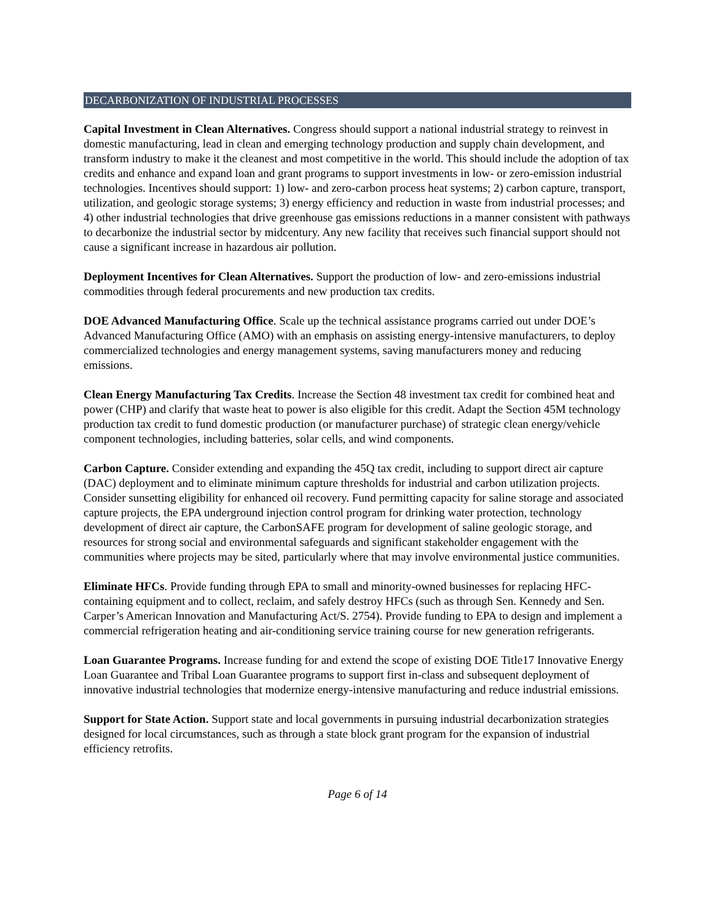DECARBONIZATION OF INDUSTRIAL PROCESSES
Capital Investment in Clean Alternatives. Congress should support a national industrial strategy to reinvest in domestic manufacturing, lead in clean and emerging technology production and supply chain development, and transform industry to make it the cleanest and most competitive in the world. This should include the adoption of tax credits and enhance and expand loan and grant programs to support investments in low- or zero-emission industrial technologies. Incentives should support: 1) low- and zero-carbon process heat systems; 2) carbon capture, transport, utilization, and geologic storage systems; 3) energy efficiency and reduction in waste from industrial processes; and 4) other industrial technologies that drive greenhouse gas emissions reductions in a manner consistent with pathways to decarbonize the industrial sector by midcentury. Any new facility that receives such financial support should not cause a significant increase in hazardous air pollution.
Deployment Incentives for Clean Alternatives. Support the production of low- and zero-emissions industrial commodities through federal procurements and new production tax credits.
DOE Advanced Manufacturing Office. Scale up the technical assistance programs carried out under DOE’s Advanced Manufacturing Office (AMO) with an emphasis on assisting energy-intensive manufacturers, to deploy commercialized technologies and energy management systems, saving manufacturers money and reducing emissions.
Clean Energy Manufacturing Tax Credits. Increase the Section 48 investment tax credit for combined heat and power (CHP) and clarify that waste heat to power is also eligible for this credit. Adapt the Section 45M technology production tax credit to fund domestic production (or manufacturer purchase) of strategic clean energy/vehicle component technologies, including batteries, solar cells, and wind components.
Carbon Capture. Consider extending and expanding the 45Q tax credit, including to support direct air capture (DAC) deployment and to eliminate minimum capture thresholds for industrial and carbon utilization projects. Consider sunsetting eligibility for enhanced oil recovery. Fund permitting capacity for saline storage and associated capture projects, the EPA underground injection control program for drinking water protection, technology development of direct air capture, the CarbonSAFE program for development of saline geologic storage, and resources for strong social and environmental safeguards and significant stakeholder engagement with the communities where projects may be sited, particularly where that may involve environmental justice communities.
Eliminate HFCs. Provide funding through EPA to small and minority-owned businesses for replacing HFC-containing equipment and to collect, reclaim, and safely destroy HFCs (such as through Sen. Kennedy and Sen. Carper’s American Innovation and Manufacturing Act/S. 2754). Provide funding to EPA to design and implement a commercial refrigeration heating and air-conditioning service training course for new generation refrigerants.
Loan Guarantee Programs. Increase funding for and extend the scope of existing DOE Title17 Innovative Energy Loan Guarantee and Tribal Loan Guarantee programs to support first in-class and subsequent deployment of innovative industrial technologies that modernize energy-intensive manufacturing and reduce industrial emissions.
Support for State Action. Support state and local governments in pursuing industrial decarbonization strategies designed for local circumstances, such as through a state block grant program for the expansion of industrial efficiency retrofits.
Page 6 of 14